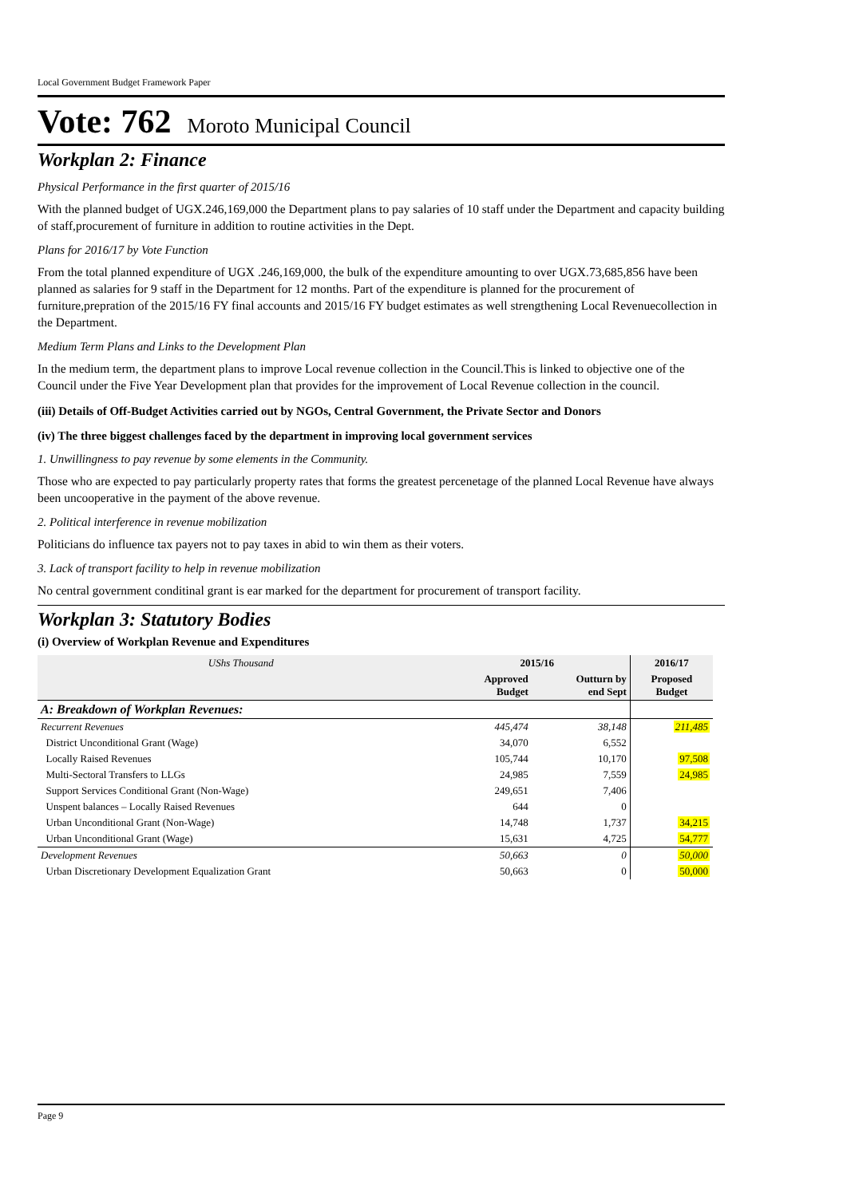Local Government Budget Framework Paper
Vote: 762 Moroto Municipal Council
Workplan 2: Finance
Physical Performance in the first quarter of 2015/16
With the planned budget of UGX.246,169,000 the Department plans to pay salaries of 10 staff under the Department and capacity building of staff,procurement of furniture in addition to routine activities in the Dept.
Plans for 2016/17 by Vote Function
From the total planned expenditure of UGX .246,169,000, the bulk of the expenditure amounting to over UGX.73,685,856 have been planned as salaries for 9 staff in the Department for 12 months. Part of the expenditure is planned for the procurement of furniture,prepration of the 2015/16 FY final accounts and 2015/16 FY budget estimates as well strengthening Local Revenuecollection in the Department.
Medium Term Plans and Links to the Development Plan
In the medium term, the department plans to improve Local revenue collection in the Council.This is linked to objective one of the Council under the Five Year Development plan that provides for the improvement of Local Revenue collection in the council.
(iii) Details of Off-Budget Activities carried out by NGOs, Central Government, the Private Sector and Donors
(iv) The three biggest challenges faced by the department in improving local government services
1. Unwillingness to pay revenue by some elements in the Community.
Those who are expected to pay particularly property rates that forms the greatest percenetage of the planned Local Revenue have always been uncooperative in the payment of the above revenue.
2. Political interference in revenue mobilization
Politicians do influence tax payers not to pay taxes in abid to win them as their voters.
3. Lack of transport facility to help in revenue mobilization
No central government conditinal grant is ear marked for the department for procurement of transport facility.
Workplan 3: Statutory Bodies
(i) Overview of Workplan Revenue and Expenditures
| UShs Thousand | 2015/16 | | 2016/17 |
| --- | --- | --- | --- |
| | Approved Budget | Outturn by end Sept | Proposed Budget |
| A: Breakdown of Workplan Revenues: | | | |
| Recurrent Revenues | 445,474 | 38,148 | 211,485 |
| District Unconditional Grant (Wage) | 34,070 | 6,552 | |
| Locally Raised Revenues | 105,744 | 10,170 | 97,508 |
| Multi-Sectoral Transfers to LLGs | 24,985 | 7,559 | 24,985 |
| Support Services Conditional Grant (Non-Wage) | 249,651 | 7,406 | |
| Unspent balances – Locally Raised Revenues | 644 | 0 | |
| Urban Unconditional Grant (Non-Wage) | 14,748 | 1,737 | 34,215 |
| Urban Unconditional Grant (Wage) | 15,631 | 4,725 | 54,777 |
| Development Revenues | 50,663 | 0 | 50,000 |
| Urban Discretionary Development Equalization Grant | 50,663 | 0 | 50,000 |
Page 9